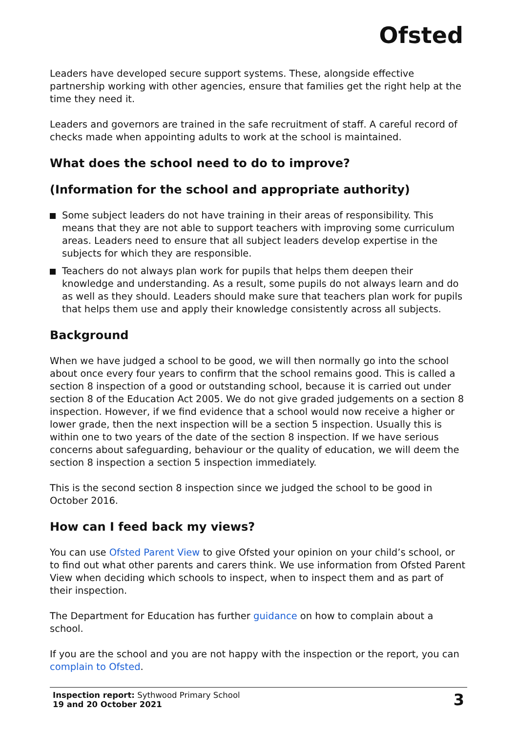Ofsted
Leaders have developed secure support systems. These, alongside effective partnership working with other agencies, ensure that families get the right help at the time they need it.
Leaders and governors are trained in the safe recruitment of staff. A careful record of checks made when appointing adults to work at the school is maintained.
What does the school need to do to improve?
(Information for the school and appropriate authority)
Some subject leaders do not have training in their areas of responsibility. This means that they are not able to support teachers with improving some curriculum areas. Leaders need to ensure that all subject leaders develop expertise in the subjects for which they are responsible.
Teachers do not always plan work for pupils that helps them deepen their knowledge and understanding. As a result, some pupils do not always learn and do as well as they should. Leaders should make sure that teachers plan work for pupils that helps them use and apply their knowledge consistently across all subjects.
Background
When we have judged a school to be good, we will then normally go into the school about once every four years to confirm that the school remains good. This is called a section 8 inspection of a good or outstanding school, because it is carried out under section 8 of the Education Act 2005. We do not give graded judgements on a section 8 inspection. However, if we find evidence that a school would now receive a higher or lower grade, then the next inspection will be a section 5 inspection. Usually this is within one to two years of the date of the section 8 inspection. If we have serious concerns about safeguarding, behaviour or the quality of education, we will deem the section 8 inspection a section 5 inspection immediately.
This is the second section 8 inspection since we judged the school to be good in October 2016.
How can I feed back my views?
You can use Ofsted Parent View to give Ofsted your opinion on your child’s school, or to find out what other parents and carers think. We use information from Ofsted Parent View when deciding which schools to inspect, when to inspect them and as part of their inspection.
The Department for Education has further guidance on how to complain about a school.
If you are the school and you are not happy with the inspection or the report, you can complain to Ofsted.
Inspection report: Sythwood Primary School
19 and 20 October 2021
3